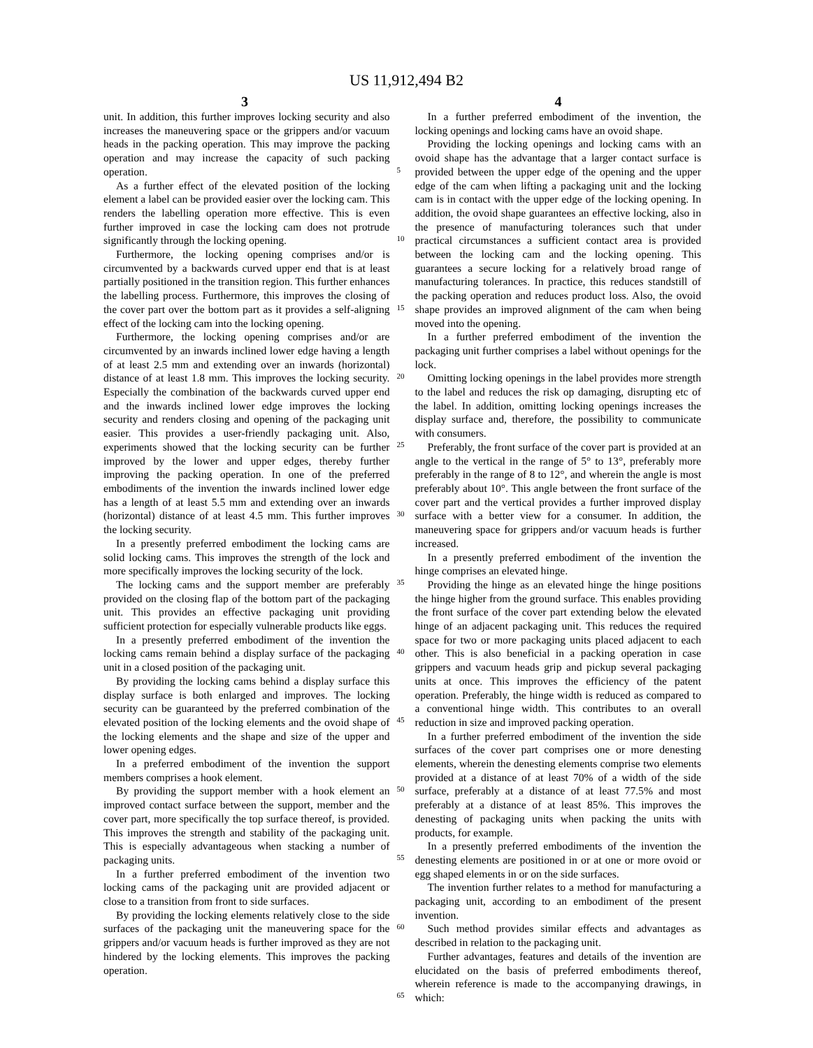US 11,912,494 B2
3 4
unit. In addition, this further improves locking security and also increases the maneuvering space or the grippers and/or vacuum heads in the packing operation. This may improve the packing operation and may increase the capacity of such packing operation.
As a further effect of the elevated position of the locking element a label can be provided easier over the locking cam. This renders the labelling operation more effective. This is even further improved in case the locking cam does not protrude significantly through the locking opening.
Furthermore, the locking opening comprises and/or is circumvented by a backwards curved upper end that is at least partially positioned in the transition region. This further enhances the labelling process. Furthermore, this improves the closing of the cover part over the bottom part as it provides a self-aligning effect of the locking cam into the locking opening.
Furthermore, the locking opening comprises and/or are circumvented by an inwards inclined lower edge having a length of at least 2.5 mm and extending over an inwards (horizontal) distance of at least 1.8 mm. This improves the locking security. Especially the combination of the backwards curved upper end and the inwards inclined lower edge improves the locking security and renders closing and opening of the packaging unit easier. This provides a user-friendly packaging unit. Also, experiments showed that the locking security can be further improved by the lower and upper edges, thereby further improving the packing operation. In one of the preferred embodiments of the invention the inwards inclined lower edge has a length of at least 5.5 mm and extending over an inwards (horizontal) distance of at least 4.5 mm. This further improves the locking security.
In a presently preferred embodiment the locking cams are solid locking cams. This improves the strength of the lock and more specifically improves the locking security of the lock.
The locking cams and the support member are preferably provided on the closing flap of the bottom part of the packaging unit. This provides an effective packaging unit providing sufficient protection for especially vulnerable products like eggs.
In a presently preferred embodiment of the invention the locking cams remain behind a display surface of the packaging unit in a closed position of the packaging unit.
By providing the locking cams behind a display surface this display surface is both enlarged and improves. The locking security can be guaranteed by the preferred combination of the elevated position of the locking elements and the ovoid shape of the locking elements and the shape and size of the upper and lower opening edges.
In a preferred embodiment of the invention the support members comprises a hook element.
By providing the support member with a hook element an improved contact surface between the support, member and the cover part, more specifically the top surface thereof, is provided. This improves the strength and stability of the packaging unit. This is especially advantageous when stacking a number of packaging units.
In a further preferred embodiment of the invention two locking cams of the packaging unit are provided adjacent or close to a transition from front to side surfaces.
By providing the locking elements relatively close to the side surfaces of the packaging unit the maneuvering space for the grippers and/or vacuum heads is further improved as they are not hindered by the locking elements. This improves the packing operation.
5
10
15
20
25
30
35
40
45
50
55
60
65
In a further preferred embodiment of the invention, the locking openings and locking cams have an ovoid shape.
Providing the locking openings and locking cams with an ovoid shape has the advantage that a larger contact surface is provided between the upper edge of the opening and the upper edge of the cam when lifting a packaging unit and the locking cam is in contact with the upper edge of the locking opening. In addition, the ovoid shape guarantees an effective locking, also in the presence of manufacturing tolerances such that under practical circumstances a sufficient contact area is provided between the locking cam and the locking opening. This guarantees a secure locking for a relatively broad range of manufacturing tolerances. In practice, this reduces standstill of the packing operation and reduces product loss. Also, the ovoid shape provides an improved alignment of the cam when being moved into the opening.
In a further preferred embodiment of the invention the packaging unit further comprises a label without openings for the lock.
Omitting locking openings in the label provides more strength to the label and reduces the risk op damaging, disrupting etc of the label. In addition, omitting locking openings increases the display surface and, therefore, the possibility to communicate with consumers.
Preferably, the front surface of the cover part is provided at an angle to the vertical in the range of 5° to 13°, preferably more preferably in the range of 8 to 12°, and wherein the angle is most preferably about 10°. This angle between the front surface of the cover part and the vertical provides a further improved display surface with a better view for a consumer. In addition, the maneuvering space for grippers and/or vacuum heads is further increased.
In a presently preferred embodiment of the invention the hinge comprises an elevated hinge.
Providing the hinge as an elevated hinge the hinge positions the hinge higher from the ground surface. This enables providing the front surface of the cover part extending below the elevated hinge of an adjacent packaging unit. This reduces the required space for two or more packaging units placed adjacent to each other. This is also beneficial in a packing operation in case grippers and vacuum heads grip and pickup several packaging units at once. This improves the efficiency of the patent operation. Preferably, the hinge width is reduced as compared to a conventional hinge width. This contributes to an overall reduction in size and improved packing operation.
In a further preferred embodiment of the invention the side surfaces of the cover part comprises one or more denesting elements, wherein the denesting elements comprise two elements provided at a distance of at least 70% of a width of the side surface, preferably at a distance of at least 77.5% and most preferably at a distance of at least 85%. This improves the denesting of packaging units when packing the units with products, for example.
In a presently preferred embodiments of the invention the denesting elements are positioned in or at one or more ovoid or egg shaped elements in or on the side surfaces.
The invention further relates to a method for manufacturing a packaging unit, according to an embodiment of the present invention.
Such method provides similar effects and advantages as described in relation to the packaging unit.
Further advantages, features and details of the invention are elucidated on the basis of preferred embodiments thereof, wherein reference is made to the accompanying drawings, in which: